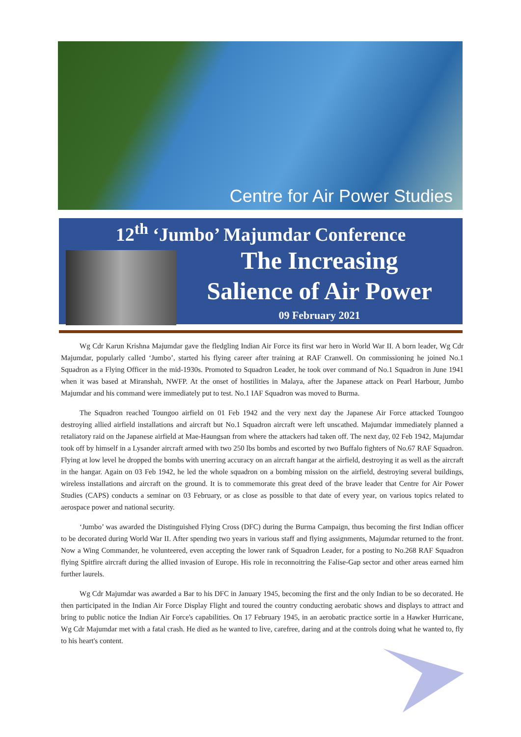Centre for Air Power Studies
12<sup>th</sup> ‘Jumbo’ Majumdar Conference
The Increasing
Salience of Air Power
09 February 2021
Wg Cdr Karun Krishna Majumdar gave the fledgling Indian Air Force its first war hero in World War II. A born leader, Wg Cdr Majumdar, popularly called ‘Jumbo’, started his flying career after training at RAF Cranwell. On commissioning he joined No.1 Squadron as a Flying Officer in the mid-1930s. Promoted to Squadron Leader, he took over command of No.1 Squadron in June 1941 when it was based at Miranshah, NWFP. At the onset of hostilities in Malaya, after the Japanese attack on Pearl Harbour, Jumbo Majumdar and his command were immediately put to test. No.1 IAF Squadron was moved to Burma.
The Squadron reached Toungoo airfield on 01 Feb 1942 and the very next day the Japanese Air Force attacked Toungoo destroying allied airfield installations and aircraft but No.1 Squadron aircraft were left unscathed. Majumdar immediately planned a retaliatory raid on the Japanese airfield at Mae-Haungsan from where the attackers had taken off. The next day, 02 Feb 1942, Majumdar took off by himself in a Lysander aircraft armed with two 250 lbs bombs and escorted by two Buffalo fighters of No.67 RAF Squadron. Flying at low level he dropped the bombs with unerring accuracy on an aircraft hangar at the airfield, destroying it as well as the aircraft in the hangar. Again on 03 Feb 1942, he led the whole squadron on a bombing mission on the airfield, destroying several buildings, wireless installations and aircraft on the ground. It is to commemorate this great deed of the brave leader that Centre for Air Power Studies (CAPS) conducts a seminar on 03 February, or as close as possible to that date of every year, on various topics related to aerospace power and national security.
‘Jumbo’ was awarded the Distinguished Flying Cross (DFC) during the Burma Campaign, thus becoming the first Indian officer to be decorated during World War II. After spending two years in various staff and flying assignments, Majumdar returned to the front. Now a Wing Commander, he volunteered, even accepting the lower rank of Squadron Leader, for a posting to No.268 RAF Squadron flying Spitfire aircraft during the allied invasion of Europe. His role in reconnoitring the Falise-Gap sector and other areas earned him further laurels.
Wg Cdr Majumdar was awarded a Bar to his DFC in January 1945, becoming the first and the only Indian to be so decorated. He then participated in the Indian Air Force Display Flight and toured the country conducting aerobatic shows and displays to attract and bring to public notice the Indian Air Force's capabilities. On 17 February 1945, in an aerobatic practice sortie in a Hawker Hurricane, Wg Cdr Majumdar met with a fatal crash. He died as he wanted to live, carefree, daring and at the controls doing what he wanted to, fly to his heart's content.